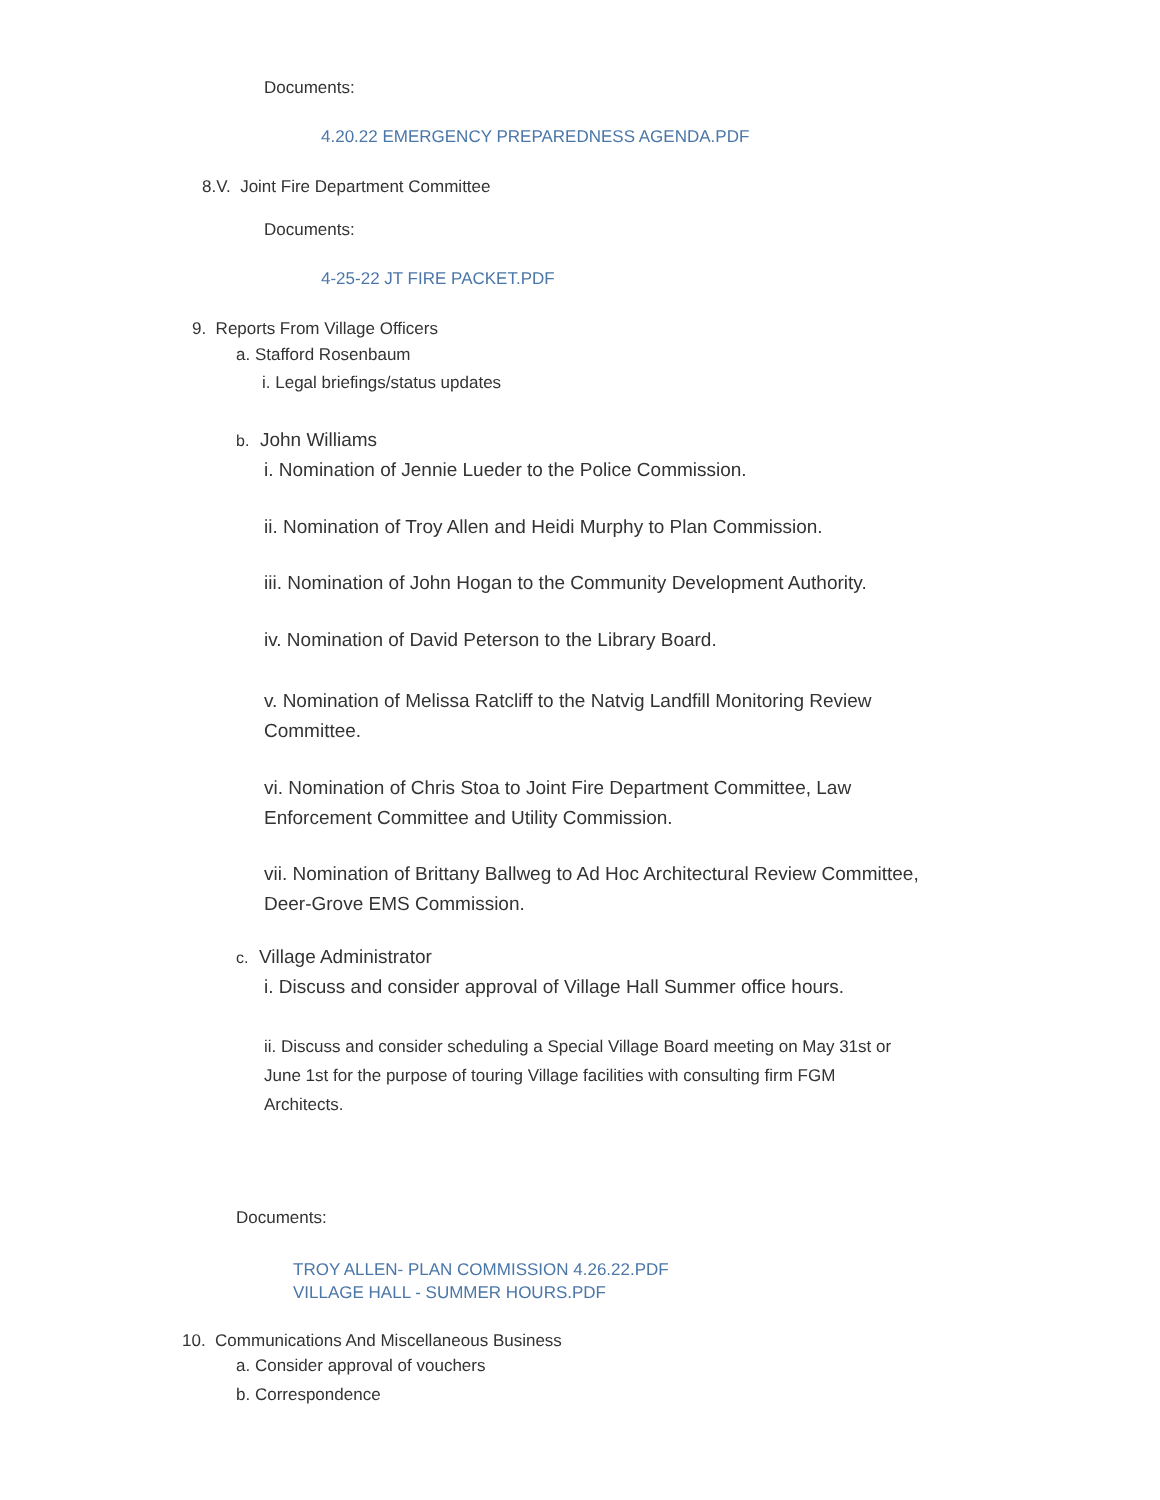Documents:
4.20.22 EMERGENCY PREPAREDNESS AGENDA.PDF
8.V. Joint Fire Department Committee
Documents:
4-25-22 JT FIRE PACKET.PDF
9. Reports From Village Officers
a. Stafford Rosenbaum
i. Legal briefings/status updates
b. John Williams
i. Nomination of Jennie Lueder to the Police Commission.
ii. Nomination of Troy Allen and Heidi Murphy to Plan Commission.
iii. Nomination of John Hogan to the Community Development Authority.
iv. Nomination of David Peterson to the Library Board.
v. Nomination of Melissa Ratcliff to the Natvig Landfill Monitoring Review
Committee.
vi. Nomination of Chris Stoa to Joint Fire Department Committee, Law
Enforcement Committee and Utility Commission.
vii. Nomination of Brittany Ballweg to Ad Hoc Architectural Review Committee,
Deer-Grove EMS Commission.
c. Village Administrator
i. Discuss and consider approval of Village Hall Summer office hours.
ii. Discuss and consider scheduling a Special Village Board meeting on May 31st or
June 1st for the purpose of touring Village facilities with consulting firm FGM
Architects.
Documents:
TROY ALLEN- PLAN COMMISSION 4.26.22.PDF
VILLAGE HALL - SUMMER HOURS.PDF
10. Communications And Miscellaneous Business
a. Consider approval of vouchers
b. Correspondence